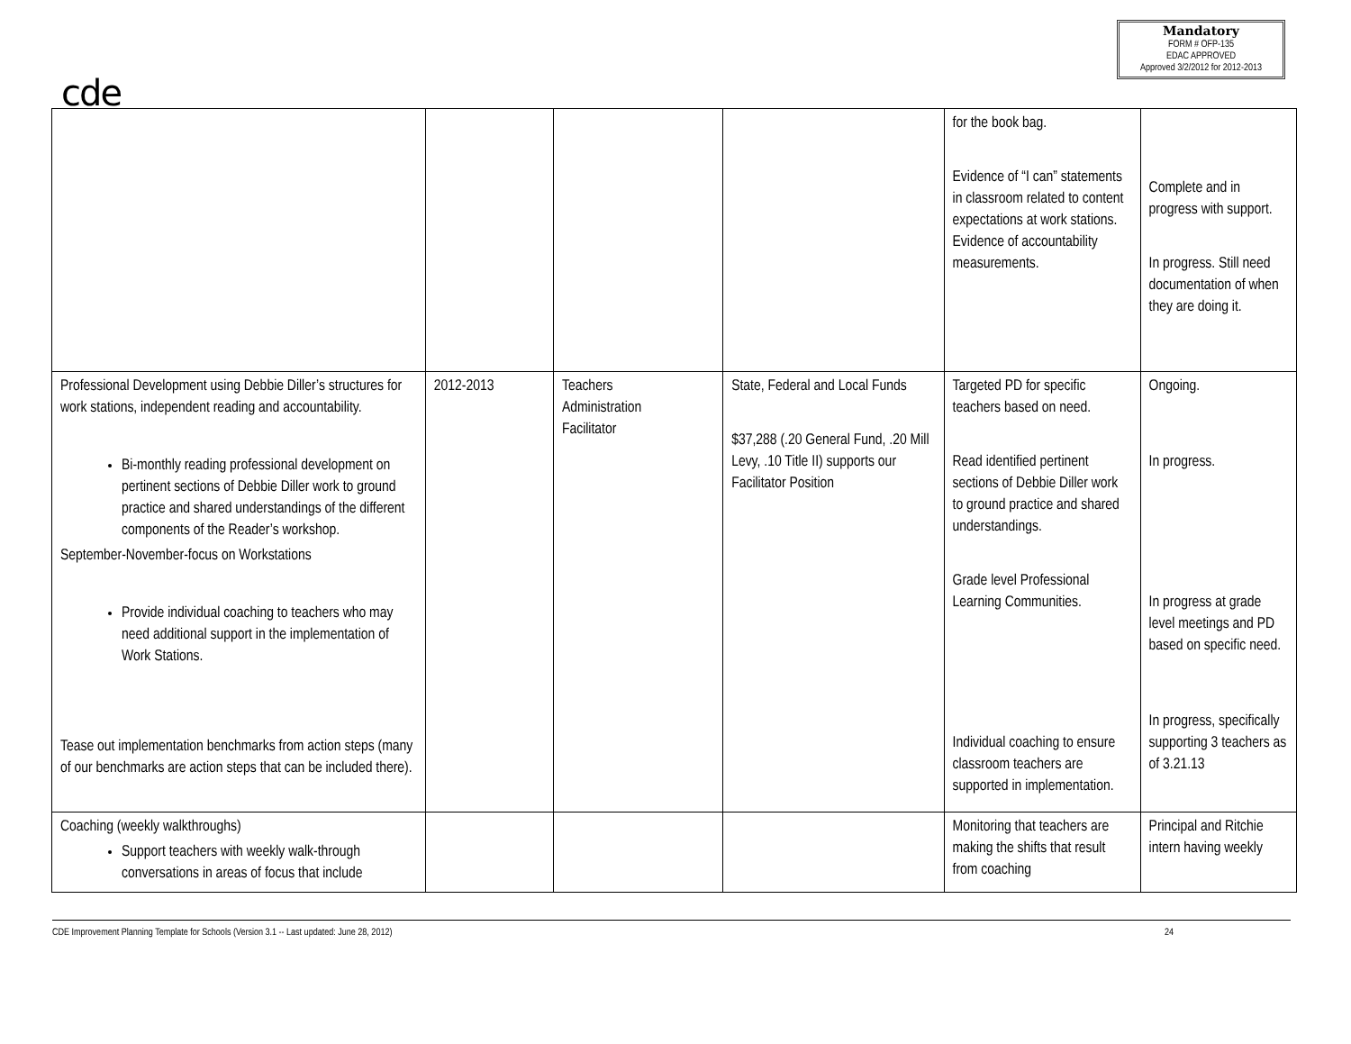cde
Mandatory
FORM # OFP-135
EDAC APPROVED
Approved 3/2/2012 for 2012-2013
| | | | | for the book bag. Evidence of “I can” statements in classroom related to content expectations at work stations. Evidence of accountability measurements. | Complete and in progress with support. In progress. Still need documentation of when they are doing it. |
| Professional Development using Debbie Diller’s structures for work stations, independent reading and accountability. Bi-monthly reading professional development on pertinent sections of Debbie Diller work to ground practice and shared understandings of the different components of the Reader’s workshop. September-November-focus on Workstations Provide individual coaching to teachers who may need additional support in the implementation of Work Stations. Tease out implementation benchmarks from action steps (many of our benchmarks are action steps that can be included there). | 2012-2013 | Teachers Administration Facilitator | State, Federal and Local Funds $37,288 (.20 General Fund, .20 Mill Levy, .10 Title II) supports our Facilitator Position | Targeted PD for specific teachers based on need. Read identified pertinent sections of Debbie Diller work to ground practice and shared understandings. Grade level Professional Learning Communities. Individual coaching to ensure classroom teachers are supported in implementation. | Ongoing. In progress. In progress at grade level meetings and PD based on specific need. In progress, specifically supporting 3 teachers as of 3.21.13 |
| Coaching (weekly walkthroughs) Support teachers with weekly walk-through conversations in areas of focus that include | | | | Monitoring that teachers are making the shifts that result from coaching | Principal and Ritchie intern having weekly |
CDE Improvement Planning Template for Schools (Version 3.1 -- Last updated: June 28, 2012) 24